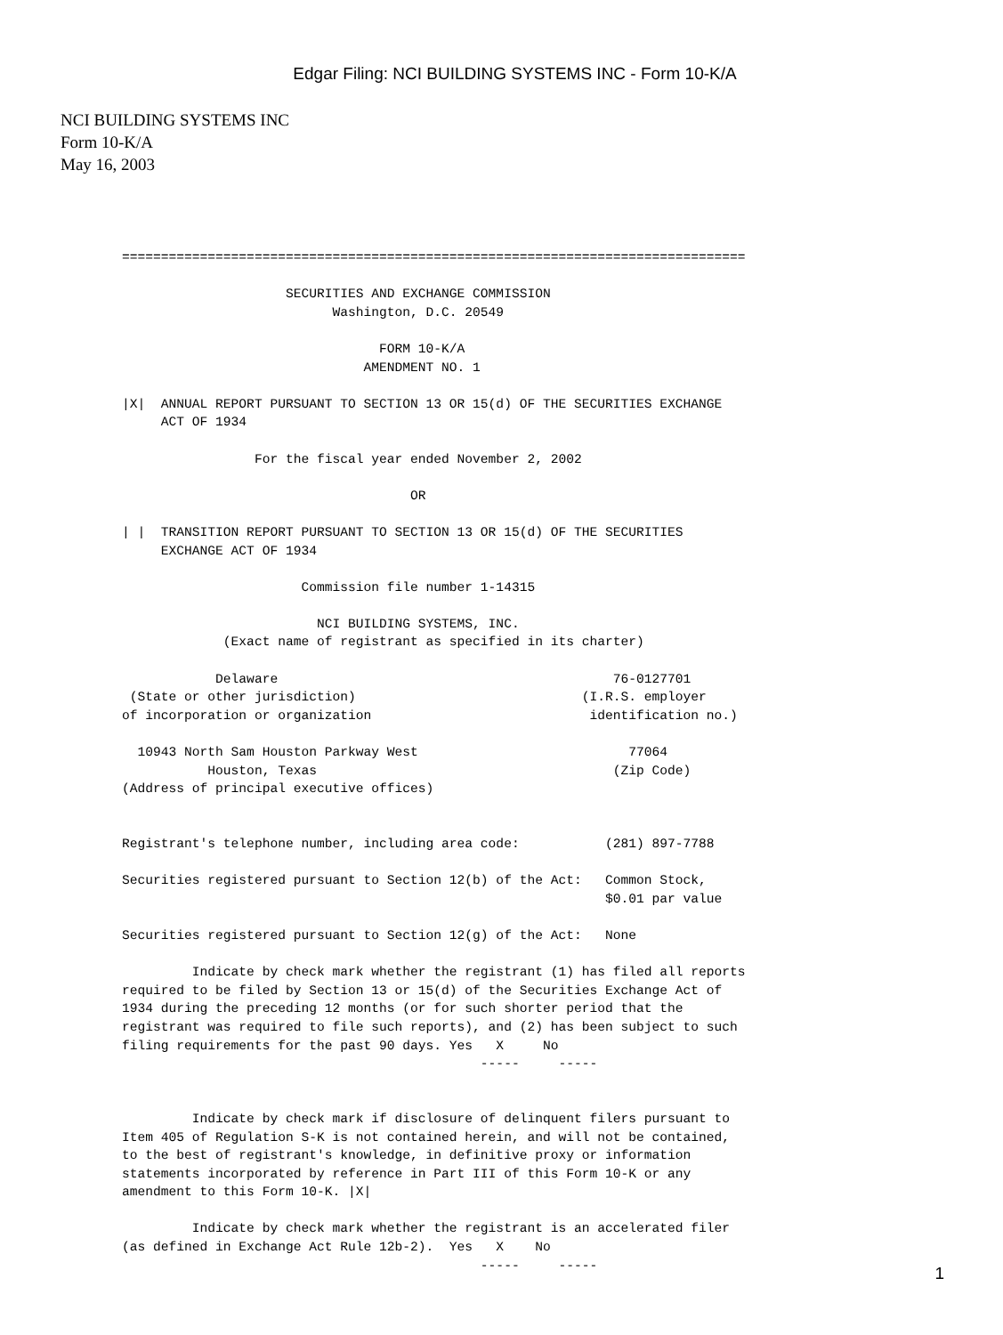Edgar Filing: NCI BUILDING SYSTEMS INC - Form 10-K/A
NCI BUILDING SYSTEMS INC
Form 10-K/A
May 16, 2003
================================================================================

                     SECURITIES AND EXCHANGE COMMISSION
                           Washington, D.C. 20549

                                 FORM 10-K/A
                               AMENDMENT NO. 1

|X|  ANNUAL REPORT PURSUANT TO SECTION 13 OR 15(d) OF THE SECURITIES EXCHANGE
     ACT OF 1934

                 For the fiscal year ended November 2, 2002

                                     OR

| |  TRANSITION REPORT PURSUANT TO SECTION 13 OR 15(d) OF THE SECURITIES
     EXCHANGE ACT OF 1934

                       Commission file number 1-14315

                         NCI BUILDING SYSTEMS, INC.
             (Exact name of registrant as specified in its charter)

            Delaware                                           76-0127701
 (State or other jurisdiction)                             (I.R.S. employer
of incorporation or organization                            identification no.)

  10943 North Sam Houston Parkway West                           77064
           Houston, Texas                                      (Zip Code)
(Address of principal executive offices)


Registrant's telephone number, including area code:           (281) 897-7788

Securities registered pursuant to Section 12(b) of the Act:   Common Stock,
                                                              $0.01 par value

Securities registered pursuant to Section 12(g) of the Act:   None

         Indicate by check mark whether the registrant (1) has filed all reports
required to be filed by Section 13 or 15(d) of the Securities Exchange Act of
1934 during the preceding 12 months (or for such shorter period that the
registrant was required to file such reports), and (2) has been subject to such
filing requirements for the past 90 days. Yes   X     No
                                              -----     -----


         Indicate by check mark if disclosure of delinquent filers pursuant to
Item 405 of Regulation S-K is not contained herein, and will not be contained,
to the best of registrant's knowledge, in definitive proxy or information
statements incorporated by reference in Part III of this Form 10-K or any
amendment to this Form 10-K. |X|

         Indicate by check mark whether the registrant is an accelerated filer
(as defined in Exchange Act Rule 12b-2).  Yes   X    No
                                              -----     -----
1